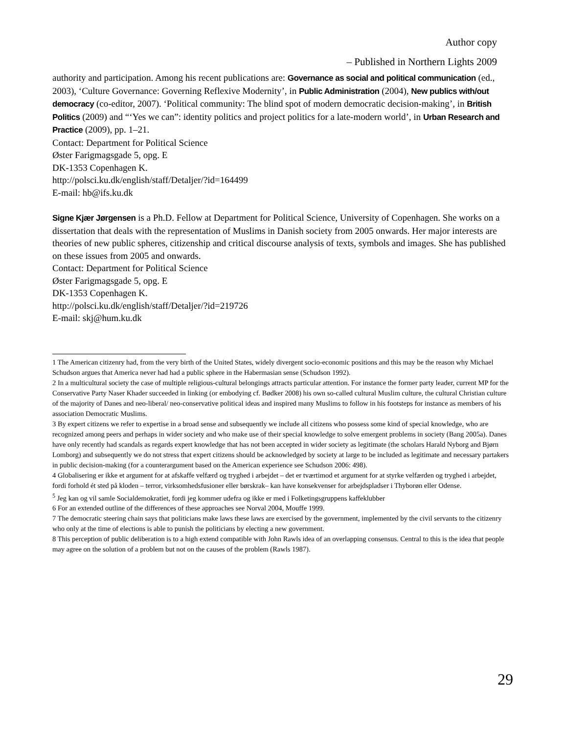Author copy
– Published in Northern Lights 2009
authority and participation. Among his recent publications are: Governance as social and political communication (ed., 2003), ‘Culture Governance: Governing Reflexive Modernity’, in Public Administration (2004), New publics with/out democracy (co-editor, 2007). ‘Political community: The blind spot of modern democratic decision-making’, in British Politics (2009) and “‘Yes we can”: identity politics and project politics for a late-modern world’, in Urban Research and Practice (2009), pp. 1–21.
Contact: Department for Political Science
Øster Farigmagsgade 5, opg. E
DK-1353 Copenhagen K.
http://polsci.ku.dk/english/staff/Detaljer/?id=164499
E-mail: hb@ifs.ku.dk
Signe Kjær Jørgensen is a Ph.D. Fellow at Department for Political Science, University of Copenhagen. She works on a dissertation that deals with the representation of Muslims in Danish society from 2005 onwards. Her major interests are theories of new public spheres, citizenship and critical discourse analysis of texts, symbols and images. She has published on these issues from 2005 and onwards.
Contact: Department for Political Science
Øster Farigmagsgade 5, opg. E
DK-1353 Copenhagen K.
http://polsci.ku.dk/english/staff/Detaljer/?id=219726
E-mail: skj@hum.ku.dk
1 The American citizenry had, from the very birth of the United States, widely divergent socio-economic positions and this may be the reason why Michael Schudson argues that America never had had a public sphere in the Habermasian sense (Schudson 1992).
2 In a multicultural society the case of multiple religious-cultural belongings attracts particular attention. For instance the former party leader, current MP for the Conservative Party Naser Khader succeeded in linking (or embodying cf. Bødker 2008) his own so-called cultural Muslim culture, the cultural Christian culture of the majority of Danes and neo-liberal/ neo-conservative political ideas and inspired many Muslims to follow in his footsteps for instance as members of his association Democratic Muslims.
3 By expert citizens we refer to expertise in a broad sense and subsequently we include all citizens who possess some kind of special knowledge, who are recognized among peers and perhaps in wider society and who make use of their special knowledge to solve emergent problems in society (Bang 2005a). Danes have only recently had scandals as regards expert knowledge that has not been accepted in wider society as legitimate (the scholars Harald Nyborg and Bjørn Lomborg) and subsequently we do not stress that expert citizens should be acknowledged by society at large to be included as legitimate and necessary partakers in public decision-making (for a counterargument based on the American experience see Schudson 2006: 498).
4 Globalisering er ikke et argument for at afskaffe velfærd og tryghed i arbejdet – det er tværtimod et argument for at styrke velfærden og tryghed i arbejdet, fordi forhold ét sted på kloden – terror, virksomhedsfusioner eller børskrak– kan have konsekvenser for arbejdspladser i Thyborøn eller Odense.
<sup>5</sup> Jeg kan og vil samle Socialdemokratiet, fordi jeg kommer udefra og ikke er med i Folketingsgruppens kaffeklubber
6 For an extended outline of the differences of these approaches see Norval 2004, Mouffe 1999.
7 The democratic steering chain says that politicians make laws these laws are exercised by the government, implemented by the civil servants to the citizenry who only at the time of elections is able to punish the politicians by electing a new government.
8 This perception of public deliberation is to a high extend compatible with John Rawls idea of an overlapping consensus. Central to this is the idea that people may agree on the solution of a problem but not on the causes of the problem (Rawls 1987).
29